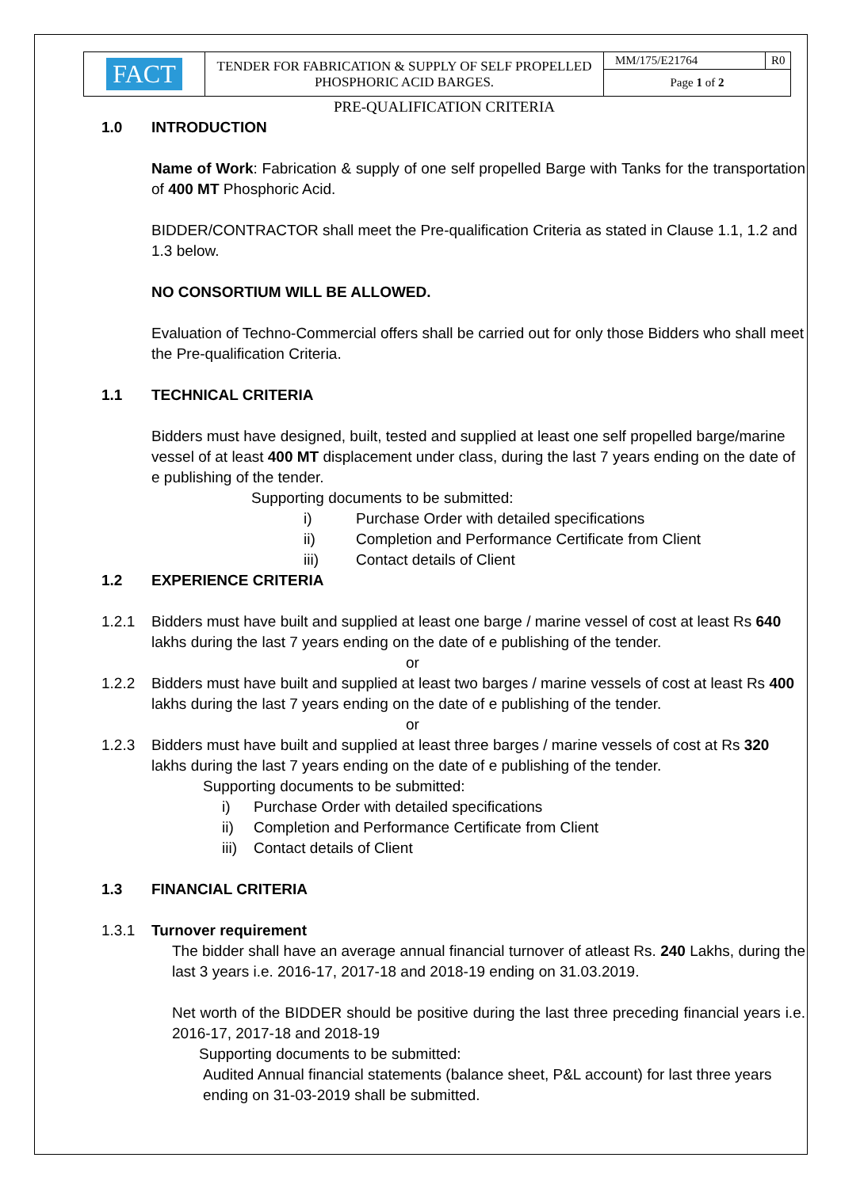| FACT | TENDER FOR FABRICATION & SUPPLY OF SELF PROPELLED PHOSPHORIC ACID BARGES. | MM/175/E21764 | R0 |
| | | Page 1 of 2 | |
PRE-QUALIFICATION CRITERIA
1.0 INTRODUCTION
Name of Work: Fabrication & supply of one self propelled Barge with Tanks for the transportation of 400 MT Phosphoric Acid.
BIDDER/CONTRACTOR shall meet the Pre-qualification Criteria as stated in Clause 1.1, 1.2 and 1.3 below.
NO CONSORTIUM WILL BE ALLOWED.
Evaluation of Techno-Commercial offers shall be carried out for only those Bidders who shall meet the Pre-qualification Criteria.
1.1 TECHNICAL CRITERIA
Bidders must have designed, built, tested and supplied at least one self propelled barge/marine vessel of at least 400 MT displacement under class, during the last 7 years ending on the date of e publishing of the tender.
Supporting documents to be submitted:
i) Purchase Order with detailed specifications
ii) Completion and Performance Certificate from Client
iii) Contact details of Client
1.2 EXPERIENCE CRITERIA
1.2.1 Bidders must have built and supplied at least one barge / marine vessel of cost at least Rs 640 lakhs during the last 7 years ending on the date of e publishing of the tender.
or
1.2.2 Bidders must have built and supplied at least two barges / marine vessels of cost at least Rs 400 lakhs during the last 7 years ending on the date of e publishing of the tender.
or
1.2.3 Bidders must have built and supplied at least three barges / marine vessels of cost at Rs 320 lakhs during the last 7 years ending on the date of e publishing of the tender.
Supporting documents to be submitted:
i) Purchase Order with detailed specifications
ii) Completion and Performance Certificate from Client
iii) Contact details of Client
1.3 FINANCIAL CRITERIA
1.3.1 Turnover requirement
The bidder shall have an average annual financial turnover of atleast Rs. 240 Lakhs, during the last 3 years i.e. 2016-17, 2017-18 and 2018-19 ending on 31.03.2019.
Net worth of the BIDDER should be positive during the last three preceding financial years i.e. 2016-17, 2017-18 and 2018-19
Supporting documents to be submitted:
Audited Annual financial statements (balance sheet, P&L account) for last three years ending on 31-03-2019 shall be submitted.